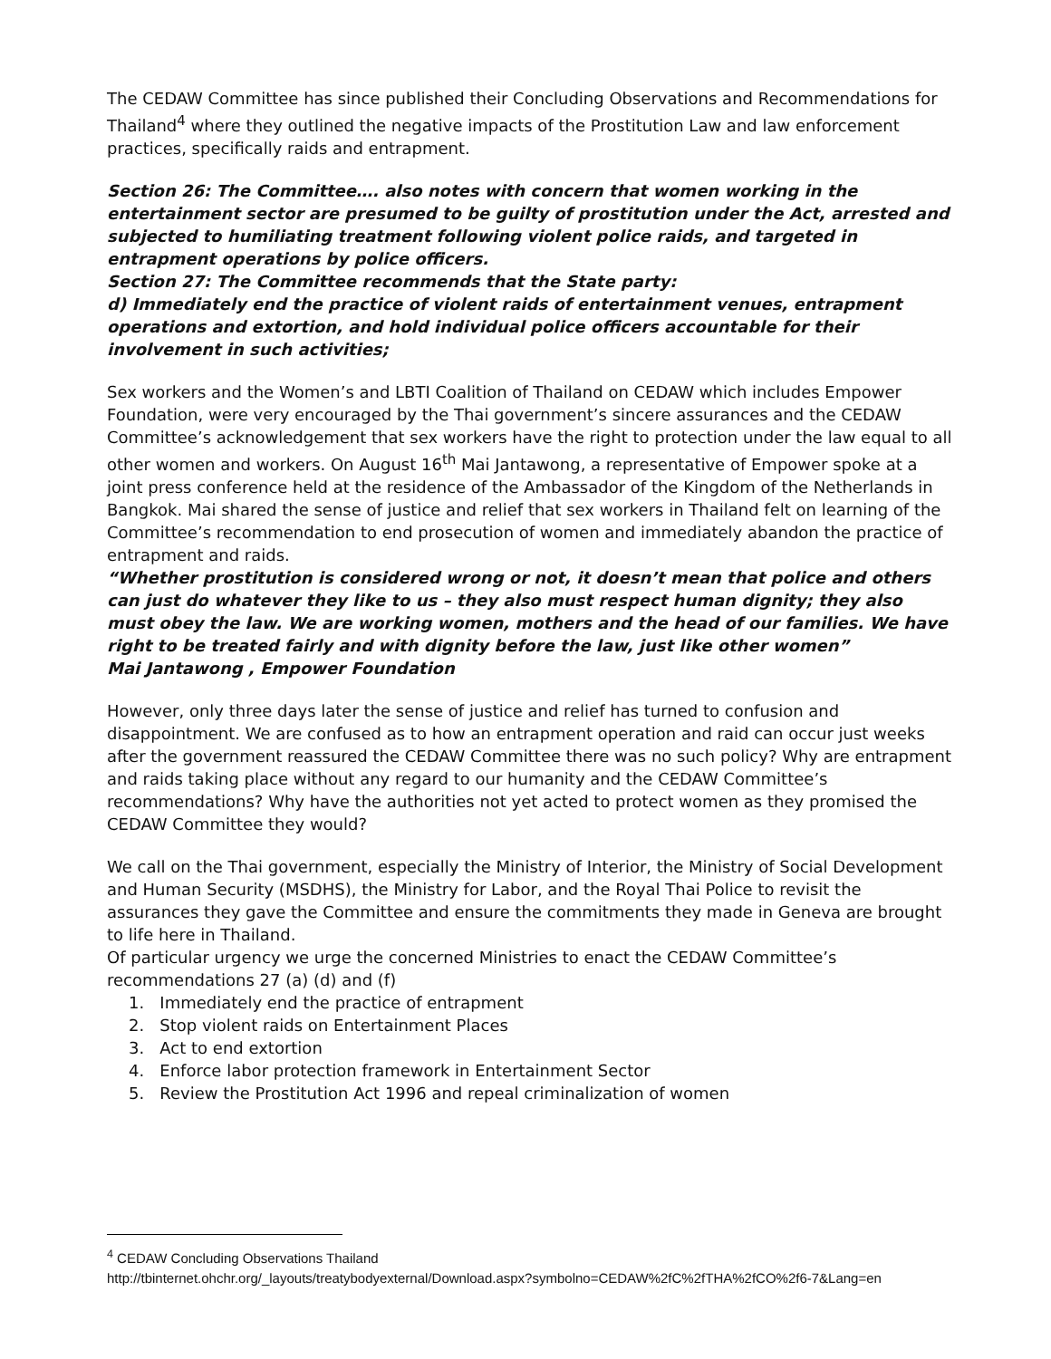The CEDAW Committee has since published their Concluding Observations and Recommendations for Thailand<sup>4</sup> where they outlined the negative impacts of the Prostitution Law and law enforcement practices, specifically raids and entrapment.
Section 26: The Committee…. also notes with concern that women working in the entertainment sector are presumed to be guilty of prostitution under the Act, arrested and subjected to humiliating treatment following violent police raids, and targeted in entrapment operations by police officers.
Section 27: The Committee recommends that the State party:
d) Immediately end the practice of violent raids of entertainment venues, entrapment operations and extortion, and hold individual police officers accountable for their involvement in such activities;
Sex workers and the Women’s and LBTI Coalition of Thailand on CEDAW which includes Empower Foundation, were very encouraged by the Thai government’s sincere assurances and the CEDAW Committee’s acknowledgement that sex workers have the right to protection under the law equal to all other women and workers. On August 16<sup>th</sup> Mai Jantawong, a representative of Empower spoke at a joint press conference held at the residence of the Ambassador of the Kingdom of the Netherlands in Bangkok. Mai shared the sense of justice and relief that sex workers in Thailand felt on learning of the Committee’s recommendation to end prosecution of women and immediately abandon the practice of entrapment and raids.
“Whether prostitution is considered wrong or not, it doesn’t mean that police and others can just do whatever they like to us – they also must respect human dignity; they also must obey the law. We are working women, mothers and the head of our families. We have right to be treated fairly and with dignity before the law, just like other women”
Mai Jantawong , Empower Foundation
However, only three days later the sense of justice and relief has turned to confusion and disappointment. We are confused as to how an entrapment operation and raid can occur just weeks after the government reassured the CEDAW Committee there was no such policy? Why are entrapment and raids taking place without any regard to our humanity and the CEDAW Committee’s recommendations? Why have the authorities not yet acted to protect women as they promised the CEDAW Committee they would?
We call on the Thai government, especially the Ministry of Interior, the Ministry of Social Development and Human Security (MSDHS), the Ministry for Labor, and the Royal Thai Police to revisit the assurances they gave the Committee and ensure the commitments they made in Geneva are brought to life here in Thailand.
Of particular urgency we urge the concerned Ministries to enact the CEDAW Committee’s recommendations 27 (a) (d) and (f)
1. Immediately end the practice of entrapment
2. Stop violent raids on Entertainment Places
3. Act to end extortion
4. Enforce labor protection framework in Entertainment Sector
5. Review the Prostitution Act 1996 and repeal criminalization of women
<sup>4</sup> CEDAW Concluding Observations Thailand
http://tbinternet.ohchr.org/_layouts/treatybodyexternal/Download.aspx?symbolno=CEDAW%2fC%2fTHA%2fCO%2f6-7&Lang=en